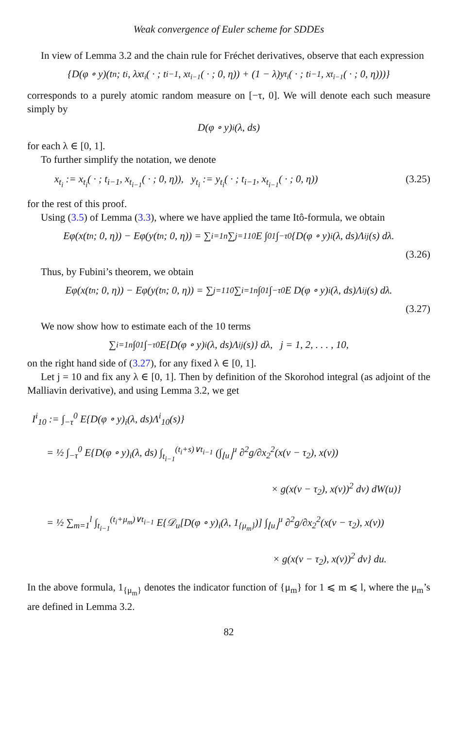Weak convergence of Euler scheme for SDDEs
In view of Lemma 3.2 and the chain rule for Fréchet derivatives, observe that each expression
{D(φ ∘ y)(t<sub>n</sub>; t<sub>i</sub>, λx<sub>t<sub>i</sub></sub>( · ; t<sub>i−1</sub>, x<sub>t<sub>i−1</sub></sub>( · ; 0, η)) + (1 − λ)y<sub>t<sub>i</sub></sub>( · ; t<sub>i−1</sub>, x<sub>t<sub>i−1</sub></sub>( · ; 0, η)))}
corresponds to a purely atomic random measure on [−τ, 0]. We will denote each such measure simply by
D(φ ∘ y)<sub>i</sub>(λ, ds)
for each λ ∈ [0, 1].
To further simplify the notation, we denote
x<sub>t<sub>i</sub></sub> := x<sub>t<sub>i</sub></sub>( · ; t<sub>i−1</sub>, x<sub>t<sub>i−1</sub></sub>( · ; 0, η)), y<sub>t<sub>i</sub></sub> := y<sub>t<sub>i</sub></sub>( · ; t<sub>i−1</sub>, x<sub>t<sub>i−1</sub></sub>( · ; 0, η)) (3.25)
for the rest of this proof.
Using (3.5) of Lemma (3.3), where we have applied the tame Itô-formula, we obtain
Eφ(x(t<sub>n</sub>; 0, η)) − Eφ(y(t<sub>n</sub>; 0, η)) = ∑<sub>i=1</sub><sup>n</sup> ∑<sub>j=1</sub><sup>10</sup> E ∫<sub>0</sub><sup>1</sup> ∫<sub>−τ</sub><sup>0</sup> {D(φ ∘ y)<sub>i</sub>(λ, ds)Λ<sup>i</sup><sub>j</sub>(s) dλ.
(3.26)
Thus, by Fubini’s theorem, we obtain
Eφ(x(t<sub>n</sub>; 0, η)) − Eφ(y(t<sub>n</sub>; 0, η)) = ∑<sub>j=1</sub><sup>10</sup> ∑<sub>i=1</sub><sup>n</sup> ∫<sub>0</sub><sup>1</sup> ∫<sub>−τ</sub><sup>0</sup> E D(φ ∘ y)<sub>i</sub>(λ, ds)Λ<sup>i</sup><sub>j</sub>(s) dλ.
(3.27)
We now show how to estimate each of the 10 terms
∑<sub>i=1</sub><sup>n</sup> ∫<sub>0</sub><sup>1</sup> ∫<sub>−τ</sub><sup>0</sup> E{D(φ ∘ y)<sub>i</sub>(λ, ds)Λ<sup>i</sup><sub>j</sub>(s)} dλ, j = 1, 2, . . . , 10,
on the right hand side of (3.27), for any fixed λ ∈ [0, 1].
Let j = 10 and fix any λ ∈ [0, 1]. Then by definition of the Skorohod integral (as adjoint of the Malliavin derivative), and using Lemma 3.2, we get
I<sup>i</sup><sub>10</sub> := ∫<sub>−τ</sub><sup>0</sup> E{D(φ ∘ y)<sub>i</sub>(λ, ds)Λ<sup>i</sup><sub>10</sub>(s)}
= ½ ∫<sub>−τ</sub><sup>0</sup> E{D(φ ∘ y)<sub>i</sub>(λ, ds) ∫<sub>t<sub>i−1</sub></sub><sup>(t<sub>i</sub>+s)∨t<sub>i−1</sub></sup> (∫<sub>⌊u⌋</sub><sup>u</sup> ∂<sup>2</sup>g/∂x<sub>2</sub><sup>2</sup>(x(v − τ<sub>2</sub>), x(v))
× g(x(v − τ<sub>2</sub>), x(v))<sup>2</sup> dv) dW(u)}
= ½ ∑<sub>m=1</sub><sup>l</sup> ∫<sub>t<sub>i−1</sub></sub><sup>(t<sub>i</sub>+μ<sub>m</sub>)∨t<sub>i−1</sub></sup> E{𝒟<sub>u</sub>[D(φ ∘ y)<sub>i</sub>(λ, 1<sub>{μ<sub>m</sub>}</sub>)] ∫<sub>⌊u⌋</sub><sup>u</sup> ∂<sup>2</sup>g/∂x<sub>2</sub><sup>2</sup>(x(v − τ<sub>2</sub>), x(v))
× g(x(v − τ<sub>2</sub>), x(v))<sup>2</sup> dv} du.
In the above formula, 1<sub>{μ<sub>m</sub>}</sub> denotes the indicator function of {μ<sub>m</sub>} for 1 ⩽ m ⩽ l, where the μ<sub>m</sub>’s are defined in Lemma 3.2.
82